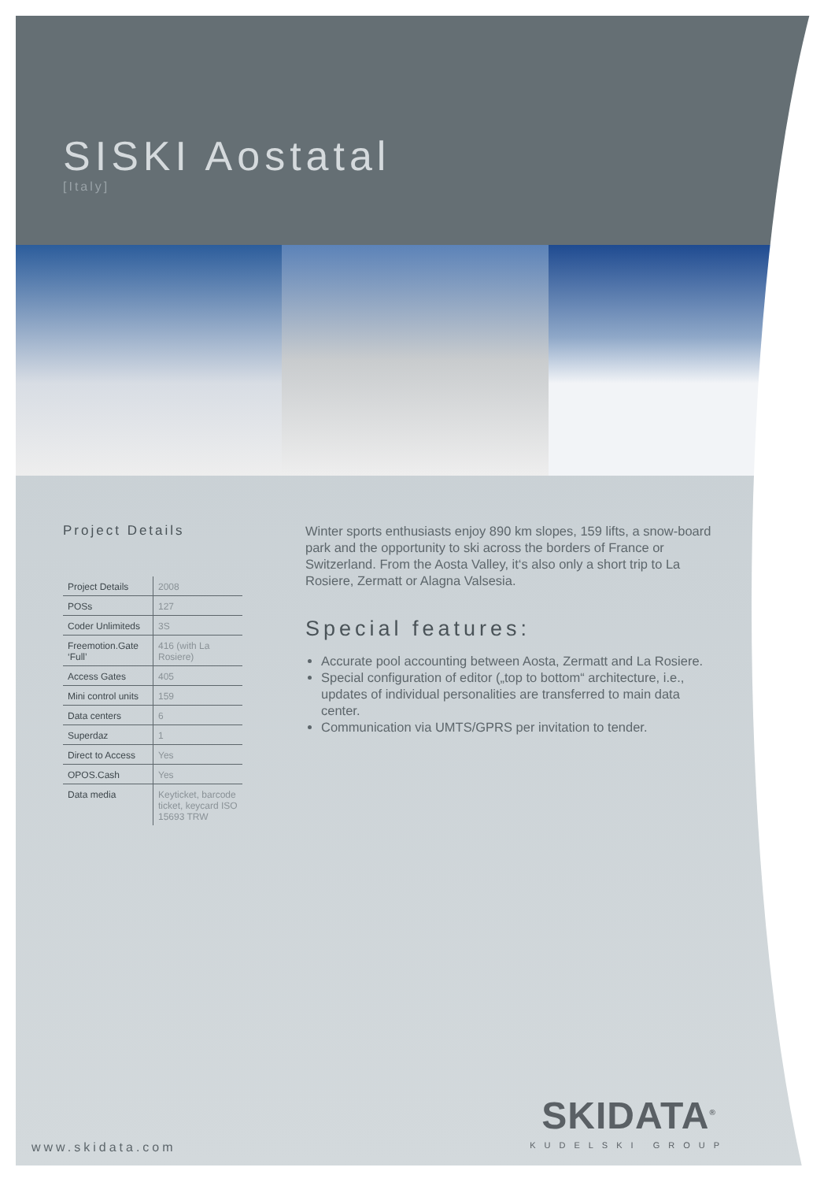SISKI Aostatal
[Italy]
Project Details
| Project Details | 2008 |
| POSs | 127 |
| Coder Unlimiteds | 3S |
| Freemotion.Gate ‘Full’ | 416 (with La Rosiere) |
| Access Gates | 405 |
| Mini control units | 159 |
| Data centers | 6 |
| Superdaz | 1 |
| Direct to Access | Yes |
| OPOS.Cash | Yes |
| Data media | Keyticket, barcode ticket, keycard ISO 15693 TRW |
Winter sports enthusiasts enjoy 890 km slopes, 159 lifts, a snow-board park and the opportunity to ski across the borders of France or Switzerland. From the Aosta Valley, it‘s also only a short trip to La Rosiere, Zermatt or Alagna Valsesia.
Special features:
Accurate pool accounting between Aosta, Zermatt and La Rosiere.
Special configuration of editor („top to bottom“ architecture, i.e., updates of individual personalities are transferred to main data center.
Communication via UMTS/GPRS per invitation to tender.
www.skidata.com SKIDATA<sup>®</sup>
KUDELSKI GROUP